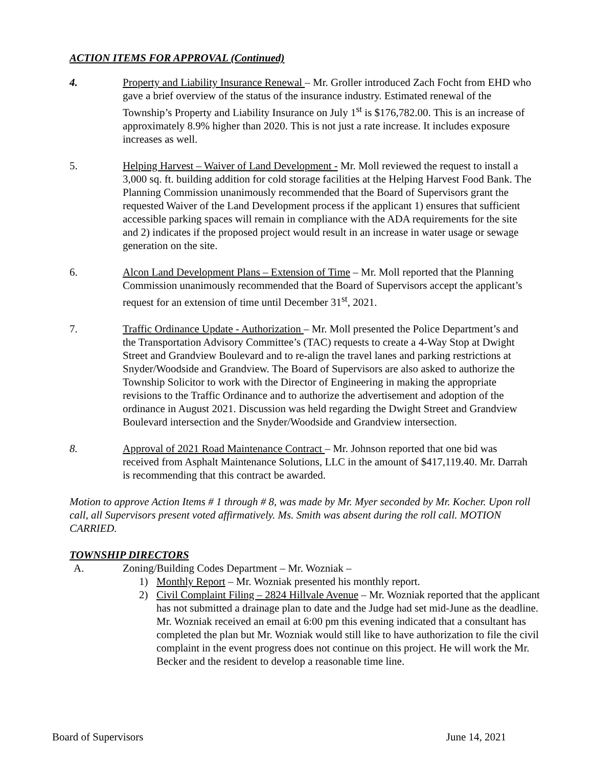ACTION ITEMS FOR APPROVAL (Continued)
4. Property and Liability Insurance Renewal – Mr. Groller introduced Zach Focht from EHD who gave a brief overview of the status of the insurance industry. Estimated renewal of the Township’s Property and Liability Insurance on July 1<sup>st</sup> is $176,782.00. This is an increase of approximately 8.9% higher than 2020. This is not just a rate increase. It includes exposure increases as well.
5. Helping Harvest – Waiver of Land Development - Mr. Moll reviewed the request to install a 3,000 sq. ft. building addition for cold storage facilities at the Helping Harvest Food Bank. The Planning Commission unanimously recommended that the Board of Supervisors grant the requested Waiver of the Land Development process if the applicant 1) ensures that sufficient accessible parking spaces will remain in compliance with the ADA requirements for the site and 2) indicates if the proposed project would result in an increase in water usage or sewage generation on the site.
6. Alcon Land Development Plans – Extension of Time – Mr. Moll reported that the Planning Commission unanimously recommended that the Board of Supervisors accept the applicant’s request for an extension of time until December 31<sup>st</sup>, 2021.
7. Traffic Ordinance Update - Authorization – Mr. Moll presented the Police Department’s and the Transportation Advisory Committee’s (TAC) requests to create a 4-Way Stop at Dwight Street and Grandview Boulevard and to re-align the travel lanes and parking restrictions at Snyder/Woodside and Grandview. The Board of Supervisors are also asked to authorize the Township Solicitor to work with the Director of Engineering in making the appropriate revisions to the Traffic Ordinance and to authorize the advertisement and adoption of the ordinance in August 2021. Discussion was held regarding the Dwight Street and Grandview Boulevard intersection and the Snyder/Woodside and Grandview intersection.
8. Approval of 2021 Road Maintenance Contract – Mr. Johnson reported that one bid was received from Asphalt Maintenance Solutions, LLC in the amount of $417,119.40. Mr. Darrah is recommending that this contract be awarded.
Motion to approve Action Items # 1 through # 8, was made by Mr. Myer seconded by Mr. Kocher. Upon roll call, all Supervisors present voted affirmatively. Ms. Smith was absent during the roll call. MOTION CARRIED.
TOWNSHIP DIRECTORS
A. Zoning/Building Codes Department – Mr. Wozniak –
1) Monthly Report – Mr. Wozniak presented his monthly report.
2) Civil Complaint Filing – 2824 Hillvale Avenue – Mr. Wozniak reported that the applicant has not submitted a drainage plan to date and the Judge had set mid-June as the deadline. Mr. Wozniak received an email at 6:00 pm this evening indicated that a consultant has completed the plan but Mr. Wozniak would still like to have authorization to file the civil complaint in the event progress does not continue on this project. He will work the Mr. Becker and the resident to develop a reasonable time line.
Board of Supervisors June 14, 2021